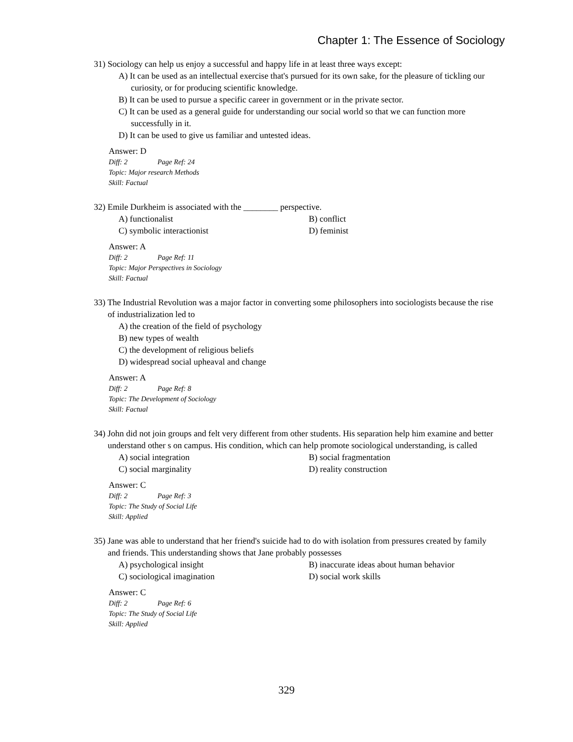Chapter 1: The Essence of Sociology
31) Sociology can help us enjoy a successful and happy life in at least three ways except:
A) It can be used as an intellectual exercise that's pursued for its own sake, for the pleasure of tickling our curiosity, or for producing scientific knowledge.
B) It can be used to pursue a specific career in government or in the private sector.
C) It can be used as a general guide for understanding our social world so that we can function more successfully in it.
D) It can be used to give us familiar and untested ideas.
Answer: D
Diff: 2 Page Ref: 24
Topic: Major research Methods
Skill: Factual
32) Emile Durkheim is associated with the ________ perspective.
A) functionalist B) conflict
C) symbolic interactionist D) feminist
Answer: A
Diff: 2 Page Ref: 11
Topic: Major Perspectives in Sociology
Skill: Factual
33) The Industrial Revolution was a major factor in converting some philosophers into sociologists because the rise of industrialization led to
A) the creation of the field of psychology
B) new types of wealth
C) the development of religious beliefs
D) widespread social upheaval and change
Answer: A
Diff: 2 Page Ref: 8
Topic: The Development of Sociology
Skill: Factual
34) John did not join groups and felt very different from other students. His separation help him examine and better understand other s on campus. His condition, which can help promote sociological understanding, is called
A) social integration B) social fragmentation
C) social marginality D) reality construction
Answer: C
Diff: 2 Page Ref: 3
Topic: The Study of Social Life
Skill: Applied
35) Jane was able to understand that her friend's suicide had to do with isolation from pressures created by family and friends. This understanding shows that Jane probably possesses
A) psychological insight B) inaccurate ideas about human behavior
C) sociological imagination D) social work skills
Answer: C
Diff: 2 Page Ref: 6
Topic: The Study of Social Life
Skill: Applied
329